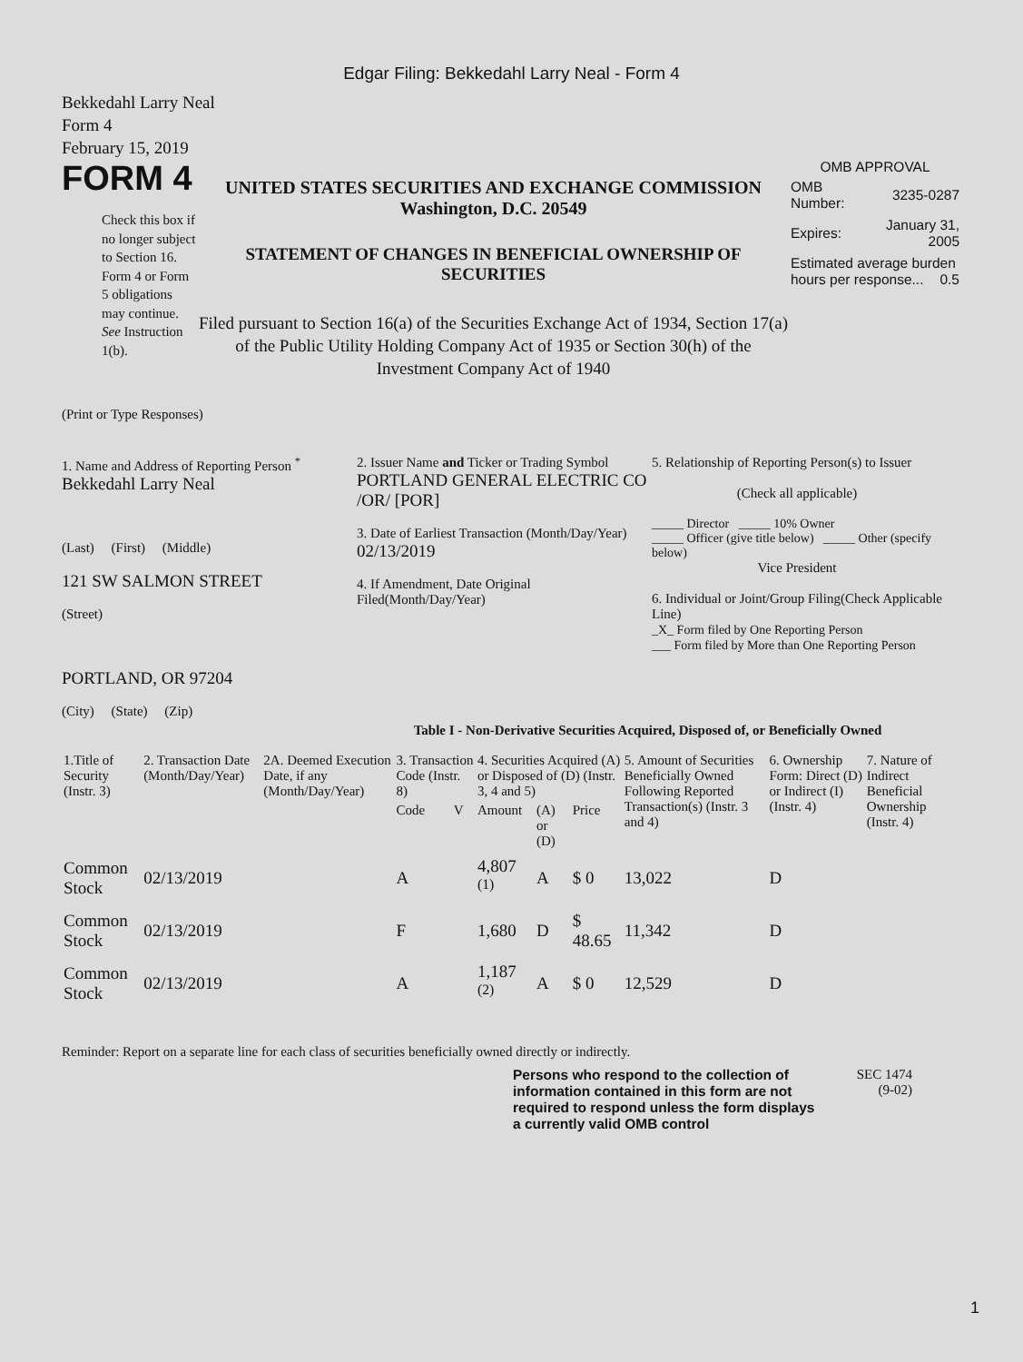Edgar Filing: Bekkedahl Larry Neal - Form 4
Bekkedahl Larry Neal
Form 4
February 15, 2019
FORM 4
Check this box if no longer subject to Section 16. Form 4 or Form 5 obligations may continue. See Instruction 1(b).
UNITED STATES SECURITIES AND EXCHANGE COMMISSION
Washington, D.C. 20549
STATEMENT OF CHANGES IN BENEFICIAL OWNERSHIP OF SECURITIES
Filed pursuant to Section 16(a) of the Securities Exchange Act of 1934, Section 17(a) of the Public Utility Holding Company Act of 1935 or Section 30(h) of the Investment Company Act of 1940
OMB APPROVAL
| OMB Number: | 3235-0287 |
| Expires: | January 31, 2005 |
| Estimated average burden hours per response... 0.5 | |
(Print or Type Responses)
1. Name and Address of Reporting Person <sup>*</sup>
Bekkedahl Larry Neal
(Last) (First) (Middle)
121 SW SALMON STREET
(Street)
PORTLAND, OR 97204
(City) (State) (Zip)
2. Issuer Name and Ticker or Trading Symbol
PORTLAND GENERAL ELECTRIC CO /OR/ [POR]
3. Date of Earliest Transaction (Month/Day/Year)
02/13/2019
4. If Amendment, Date Original Filed(Month/Day/Year)
5. Relationship of Reporting Person(s) to Issuer
(Check all applicable)
_____ Director _____ 10% Owner
_____ Officer (give title below) _____ Other (specify below)
Vice President
6. Individual or Joint/Group Filing(Check Applicable Line)
_X_ Form filed by One Reporting Person
___ Form filed by More than One Reporting Person
Table I - Non-Derivative Securities Acquired, Disposed of, or Beneficially Owned
| 1.Title of Security (Instr. 3) | 2. Transaction Date (Month/Day/Year) | 2A. Deemed Execution Date, if any (Month/Day/Year) | 3. Transaction Code (Instr. 8) | | 4. Securities Acquired (A) or Disposed of (D) (Instr. 3, 4 and 5) | | | 5. Amount of Securities Beneficially Owned Following Reported Transaction(s) (Instr. 3 and 4) | 6. Ownership Form: Direct (D) or Indirect (I) (Instr. 4) | 7. Nature of Indirect Beneficial Ownership (Instr. 4) |
| --- | --- | --- | --- | --- | --- | --- | --- | --- | --- | --- |
| | | | Code | V | Amount | (A) or (D) | Price | | | |
| Common Stock | 02/13/2019 | | A | | 4,807 <sup>(1)</sup> | A | $ 0 | 13,022 | D | |
| Common Stock | 02/13/2019 | | F | | 1,680 | D | $ 48.65 | 11,342 | D | |
| Common Stock | 02/13/2019 | | A | | 1,187 <sup>(2)</sup> | A | $ 0 | 12,529 | D | |
Reminder: Report on a separate line for each class of securities beneficially owned directly or indirectly.
Persons who respond to the collection of information contained in this form are not required to respond unless the form displays a currently valid OMB control
SEC 1474
(9-02)
1